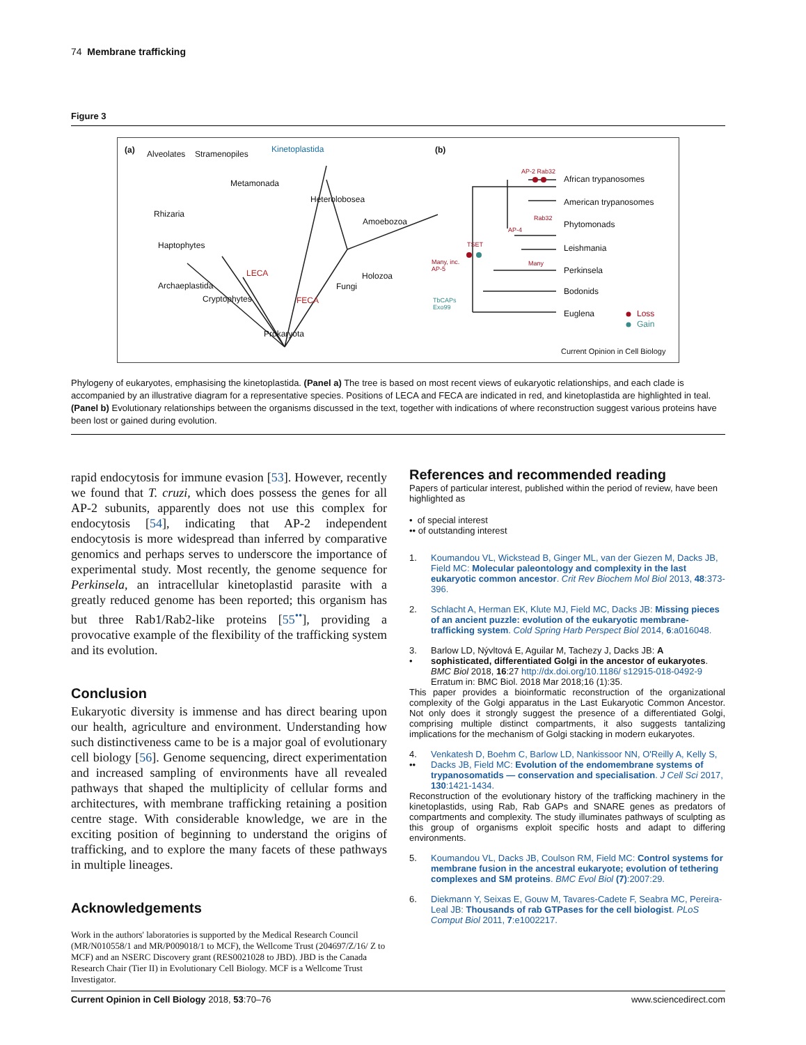74 Membrane trafficking
Figure 3
(a) Alveolates Stramenopiles Kinetoplastida
Metamonada
Heterolobosea
Amoebozoa
Rhizaria
Haptophytes
LECA
Archaeplastida
Cryptophytes FECA
Fungi
Holozoa
Prokaryota
(b)
AP-2 Rab32
African trypanosomes
American trypanosomes
Rab32
Phytomonads
AP-4
Leishmania TSET
Many, inc.
AP-5
Many
Perkinsela
Bodonids
TbCAPs
Exo99
Euglena Loss
Gain
Current Opinion in Cell Biology
Phylogeny of eukaryotes, emphasising the kinetoplastida. (Panel a) The tree is based on most recent views of eukaryotic relationships, and each clade is accompanied by an illustrative diagram for a representative species. Positions of LECA and FECA are indicated in red, and kinetoplastida are highlighted in teal. (Panel b) Evolutionary relationships between the organisms discussed in the text, together with indications of where reconstruction suggest various proteins have been lost or gained during evolution.
rapid endocytosis for immune evasion [53]. However, recently we found that T. cruzi, which does possess the genes for all AP-2 subunits, apparently does not use this complex for endocytosis [54], indicating that AP-2 independent endocytosis is more widespread than inferred by comparative genomics and perhaps serves to underscore the importance of experimental study. Most recently, the genome sequence for Perkinsela, an intracellular kinetoplastid parasite with a greatly reduced genome has been reported; this organism has but three Rab1/Rab2-like proteins [55<sup>••</sup>], providing a provocative example of the flexibility of the trafficking system and its evolution.
Conclusion
Eukaryotic diversity is immense and has direct bearing upon our health, agriculture and environment. Understanding how such distinctiveness came to be is a major goal of evolutionary cell biology [56]. Genome sequencing, direct experimentation and increased sampling of environments have all revealed pathways that shaped the multiplicity of cellular forms and architectures, with membrane trafficking retaining a position centre stage. With considerable knowledge, we are in the exciting position of beginning to understand the origins of trafficking, and to explore the many facets of these pathways in multiple lineages.
Acknowledgements
Work in the authors' laboratories is supported by the Medical Research Council (MR/N010558/1 and MR/P009018/1 to MCF), the Wellcome Trust (204697/Z/16/ Z to MCF) and an NSERC Discovery grant (RES0021028 to JBD). JBD is the Canada Research Chair (Tier II) in Evolutionary Cell Biology. MCF is a Wellcome Trust Investigator.
References and recommended reading
Papers of particular interest, published within the period of review, have been highlighted as
• of special interest
•• of outstanding interest
1. Koumandou VL, Wickstead B, Ginger ML, van der Giezen M, Dacks JB, Field MC: Molecular paleontology and complexity in the last eukaryotic common ancestor. Crit Rev Biochem Mol Biol 2013, 48:373-396.
2. Schlacht A, Herman EK, Klute MJ, Field MC, Dacks JB: Missing pieces of an ancient puzzle: evolution of the eukaryotic membrane-trafficking system. Cold Spring Harb Perspect Biol 2014, 6:a016048.
3.
• Barlow LD, Nývltová E, Aguilar M, Tachezy J, Dacks JB: A sophisticated, differentiated Golgi in the ancestor of eukaryotes. BMC Biol 2018, 16:27 http://dx.doi.org/10.1186/ s12915-018-0492-9 Erratum in: BMC Biol. 2018 Mar 2018;16 (1):35.
This paper provides a bioinformatic reconstruction of the organizational complexity of the Golgi apparatus in the Last Eukaryotic Common Ancestor. Not only does it strongly suggest the presence of a differentiated Golgi, comprising multiple distinct compartments, it also suggests tantalizing implications for the mechanism of Golgi stacking in modern eukaryotes.
4.
•• Venkatesh D, Boehm C, Barlow LD, Nankissoor NN, O'Reilly A, Kelly S, Dacks JB, Field MC: Evolution of the endomembrane systems of trypanosomatids — conservation and specialisation. J Cell Sci 2017, 130:1421-1434.
Reconstruction of the evolutionary history of the trafficking machinery in the kinetoplastids, using Rab, Rab GAPs and SNARE genes as predators of compartments and complexity. The study illuminates pathways of sculpting as this group of organisms exploit specific hosts and adapt to differing environments.
5. Koumandou VL, Dacks JB, Coulson RM, Field MC: Control systems for membrane fusion in the ancestral eukaryote; evolution of tethering complexes and SM proteins. BMC Evol Biol (7):2007:29.
6. Diekmann Y, Seixas E, Gouw M, Tavares-Cadete F, Seabra MC, Pereira-Leal JB: Thousands of rab GTPases for the cell biologist. PLoS Comput Biol 2011, 7:e1002217.
Current Opinion in Cell Biology 2018, 53:70–76 www.sciencedirect.com